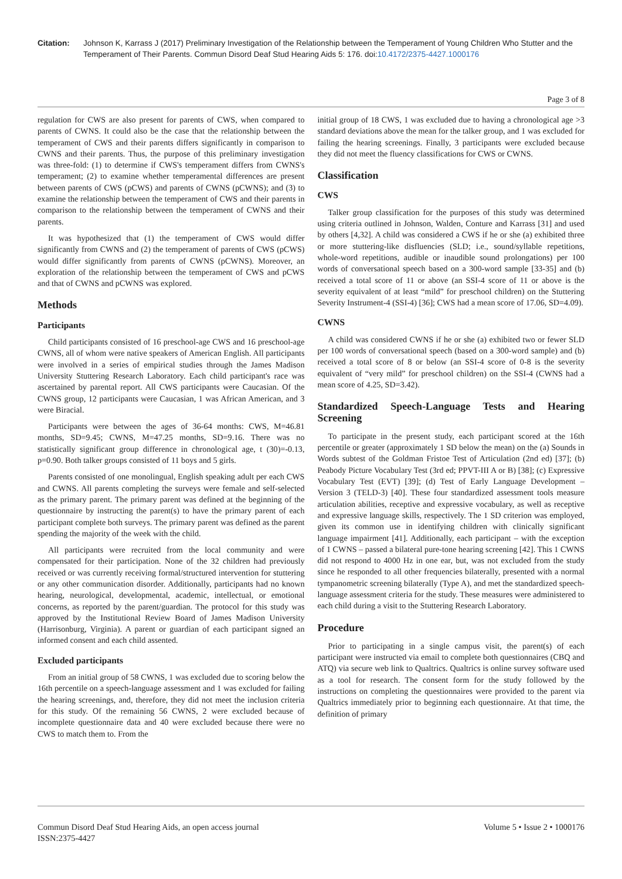Citation: Johnson K, Karrass J (2017) Preliminary Investigation of the Relationship between the Temperament of Young Children Who Stutter and the Temperament of Their Parents. Commun Disord Deaf Stud Hearing Aids 5: 176. doi:10.4172/2375-4427.1000176
Page 3 of 8
regulation for CWS are also present for parents of CWS, when compared to parents of CWNS. It could also be the case that the relationship between the temperament of CWS and their parents differs significantly in comparison to CWNS and their parents. Thus, the purpose of this preliminary investigation was three-fold: (1) to determine if CWS's temperament differs from CWNS's temperament; (2) to examine whether temperamental differences are present between parents of CWS (pCWS) and parents of CWNS (pCWNS); and (3) to examine the relationship between the temperament of CWS and their parents in comparison to the relationship between the temperament of CWNS and their parents.
It was hypothesized that (1) the temperament of CWS would differ significantly from CWNS and (2) the temperament of parents of CWS (pCWS) would differ significantly from parents of CWNS (pCWNS). Moreover, an exploration of the relationship between the temperament of CWS and pCWS and that of CWNS and pCWNS was explored.
Methods
Participants
Child participants consisted of 16 preschool-age CWS and 16 preschool-age CWNS, all of whom were native speakers of American English. All participants were involved in a series of empirical studies through the James Madison University Stuttering Research Laboratory. Each child participant's race was ascertained by parental report. All CWS participants were Caucasian. Of the CWNS group, 12 participants were Caucasian, 1 was African American, and 3 were Biracial.
Participants were between the ages of 36-64 months: CWS, M=46.81 months, SD=9.45; CWNS, M=47.25 months, SD=9.16. There was no statistically significant group difference in chronological age, t (30)=-0.13, p=0.90. Both talker groups consisted of 11 boys and 5 girls.
Parents consisted of one monolingual, English speaking adult per each CWS and CWNS. All parents completing the surveys were female and self-selected as the primary parent. The primary parent was defined at the beginning of the questionnaire by instructing the parent(s) to have the primary parent of each participant complete both surveys. The primary parent was defined as the parent spending the majority of the week with the child.
All participants were recruited from the local community and were compensated for their participation. None of the 32 children had previously received or was currently receiving formal/structured intervention for stuttering or any other communication disorder. Additionally, participants had no known hearing, neurological, developmental, academic, intellectual, or emotional concerns, as reported by the parent/guardian. The protocol for this study was approved by the Institutional Review Board of James Madison University (Harrisonburg, Virginia). A parent or guardian of each participant signed an informed consent and each child assented.
Excluded participants
From an initial group of 58 CWNS, 1 was excluded due to scoring below the 16th percentile on a speech-language assessment and 1 was excluded for failing the hearing screenings, and, therefore, they did not meet the inclusion criteria for this study. Of the remaining 56 CWNS, 2 were excluded because of incomplete questionnaire data and 40 were excluded because there were no CWS to match them to. From the
initial group of 18 CWS, 1 was excluded due to having a chronological age >3 standard deviations above the mean for the talker group, and 1 was excluded for failing the hearing screenings. Finally, 3 participants were excluded because they did not meet the fluency classifications for CWS or CWNS.
Classification
CWS
Talker group classification for the purposes of this study was determined using criteria outlined in Johnson, Walden, Conture and Karrass [31] and used by others [4,32]. A child was considered a CWS if he or she (a) exhibited three or more stuttering-like disfluencies (SLD; i.e., sound/syllable repetitions, whole-word repetitions, audible or inaudible sound prolongations) per 100 words of conversational speech based on a 300-word sample [33-35] and (b) received a total score of 11 or above (an SSI-4 score of 11 or above is the severity equivalent of at least “mild” for preschool children) on the Stuttering Severity Instrument-4 (SSI-4) [36]; CWS had a mean score of 17.06, SD=4.09).
CWNS
A child was considered CWNS if he or she (a) exhibited two or fewer SLD per 100 words of conversational speech (based on a 300-word sample) and (b) received a total score of 8 or below (an SSI-4 score of 0-8 is the severity equivalent of “very mild” for preschool children) on the SSI-4 (CWNS had a mean score of 4.25, SD=3.42).
Standardized Speech-Language Tests and Hearing Screening
To participate in the present study, each participant scored at the 16th percentile or greater (approximately 1 SD below the mean) on the (a) Sounds in Words subtest of the Goldman Fristoe Test of Articulation (2nd ed) [37]; (b) Peabody Picture Vocabulary Test (3rd ed; PPVT-III A or B) [38]; (c) Expressive Vocabulary Test (EVT) [39]; (d) Test of Early Language Development – Version 3 (TELD-3) [40]. These four standardized assessment tools measure articulation abilities, receptive and expressive vocabulary, as well as receptive and expressive language skills, respectively. The 1 SD criterion was employed, given its common use in identifying children with clinically significant language impairment [41]. Additionally, each participant – with the exception of 1 CWNS – passed a bilateral pure-tone hearing screening [42]. This 1 CWNS did not respond to 4000 Hz in one ear, but, was not excluded from the study since he responded to all other frequencies bilaterally, presented with a normal tympanometric screening bilaterally (Type A), and met the standardized speech-language assessment criteria for the study. These measures were administered to each child during a visit to the Stuttering Research Laboratory.
Procedure
Prior to participating in a single campus visit, the parent(s) of each participant were instructed via email to complete both questionnaires (CBQ and ATQ) via secure web link to Qualtrics. Qualtrics is online survey software used as a tool for research. The consent form for the study followed by the instructions on completing the questionnaires were provided to the parent via Qualtrics immediately prior to beginning each questionnaire. At that time, the definition of primary
Commun Disord Deaf Stud Hearing Aids, an open access journal
ISSN:2375-4427
Volume 5 • Issue 2 • 1000176